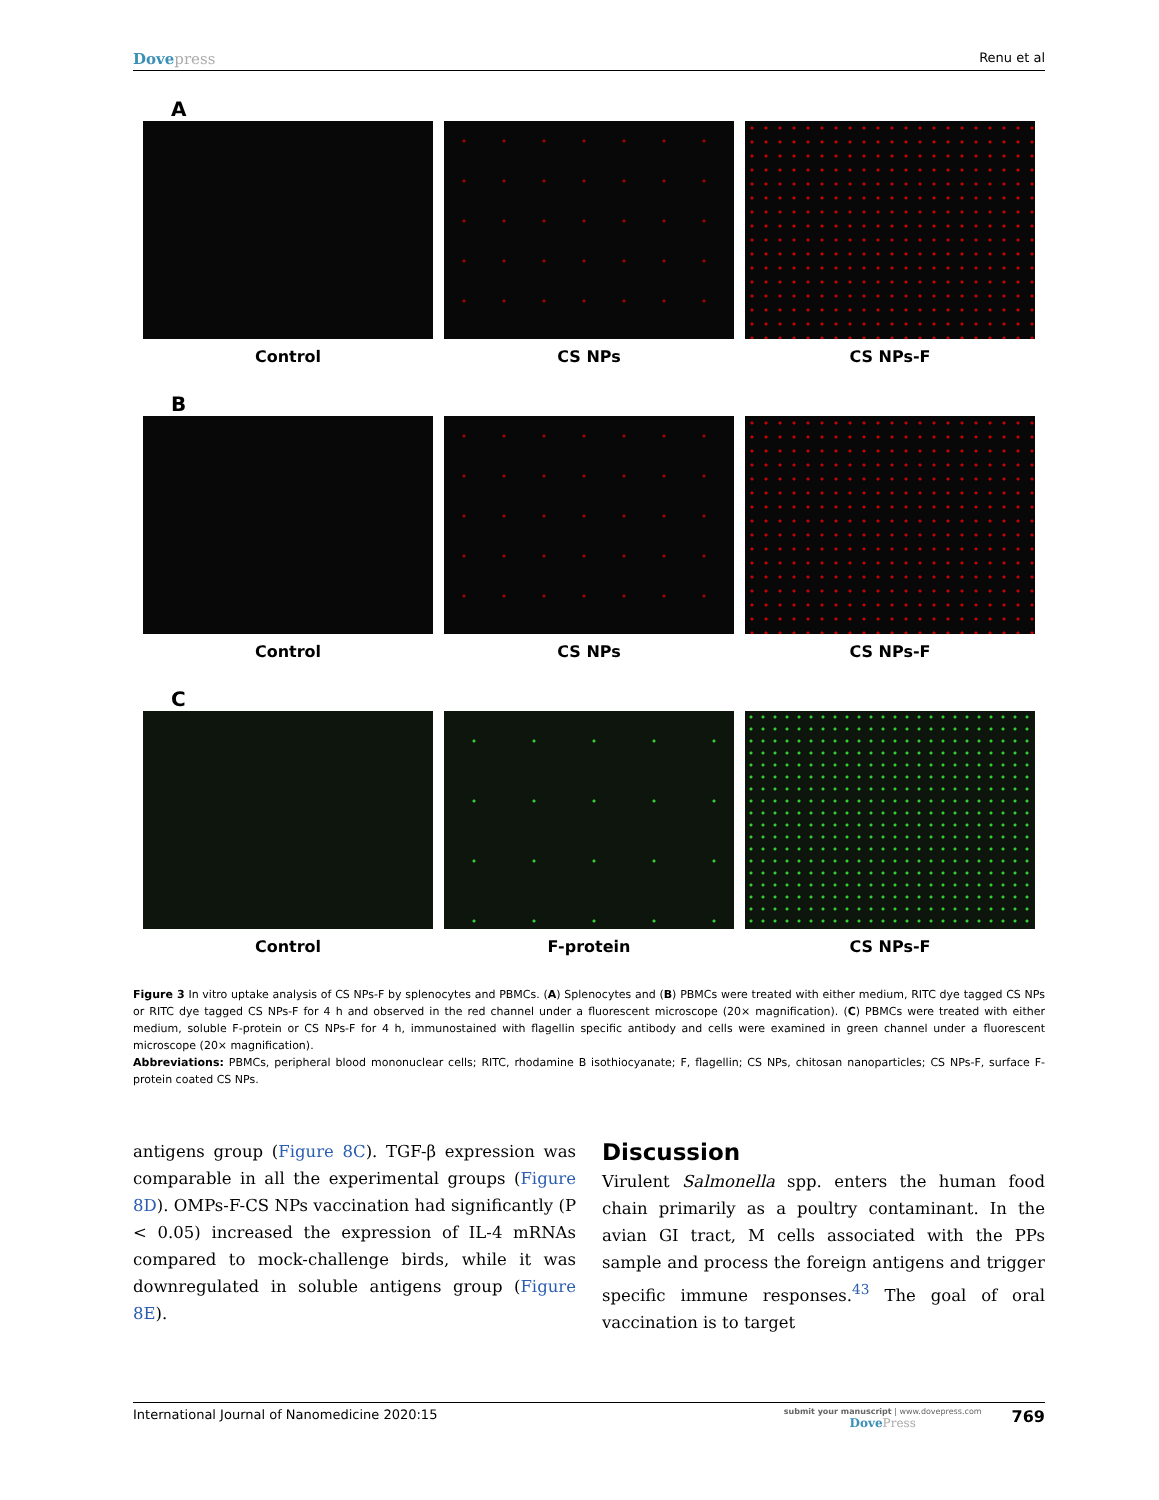Dovepress
Renu et al
A
Control CS NPs CS NPs-F
B
Control CS NPs CS NPs-F
C
Control F-protein CS NPs-F
Figure 3 In vitro uptake analysis of CS NPs-F by splenocytes and PBMCs. (A) Splenocytes and (B) PBMCs were treated with either medium, RITC dye tagged CS NPs or RITC dye tagged CS NPs-F for 4 h and observed in the red channel under a fluorescent microscope (20× magnification). (C) PBMCs were treated with either medium, soluble F-protein or CS NPs-F for 4 h, immunostained with flagellin specific antibody and cells were examined in green channel under a fluorescent microscope (20× magnification).
Abbreviations: PBMCs, peripheral blood mononuclear cells; RITC, rhodamine B isothiocyanate; F, flagellin; CS NPs, chitosan nanoparticles; CS NPs-F, surface F-protein coated CS NPs.
antigens group (Figure 8C). TGF-β expression was comparable in all the experimental groups (Figure 8D). OMPs-F-CS NPs vaccination had significantly (P < 0.05) increased the expression of IL-4 mRNAs compared to mock-challenge birds, while it was downregulated in soluble antigens group (Figure 8E).
Discussion
Virulent Salmonella spp. enters the human food chain primarily as a poultry contaminant. In the avian GI tract, M cells associated with the PPs sample and process the foreign antigens and trigger specific immune responses.<sup>43</sup> The goal of oral vaccination is to target
International Journal of Nanomedicine 2020:15
submit your manuscript | www.dovepress.com
DovePress
769